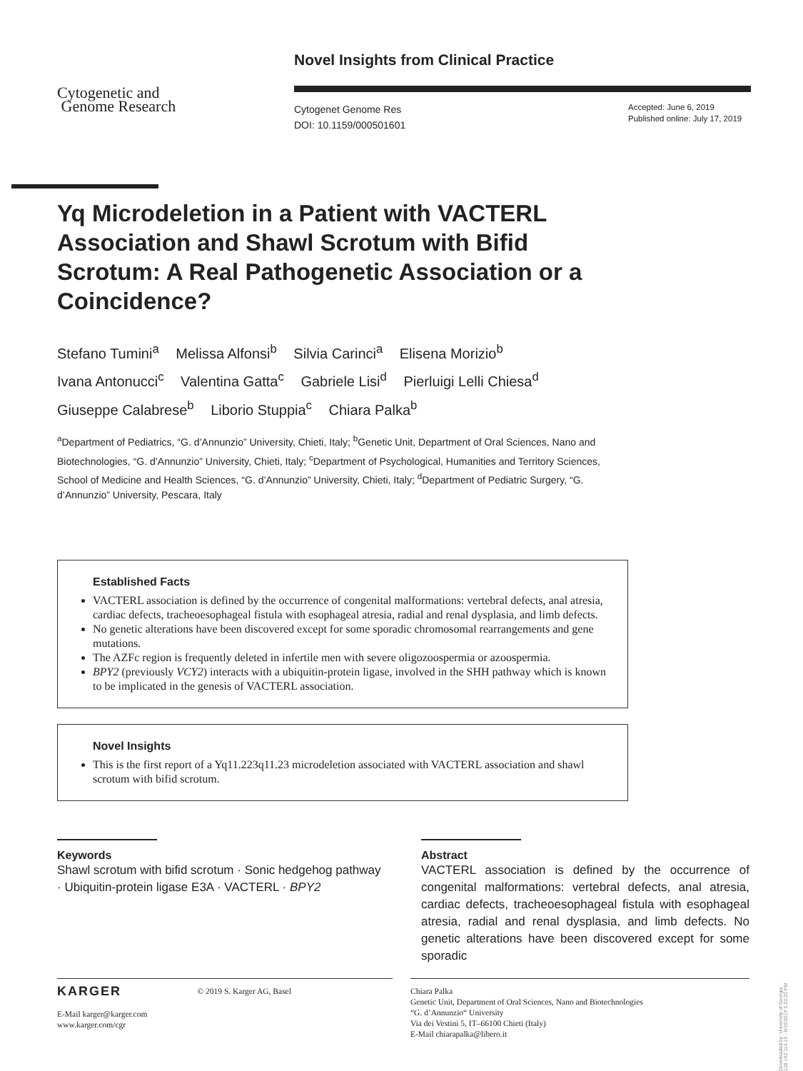Novel Insights from Clinical Practice
Cytogenetic and
Genome Research
Cytogenet Genome Res
DOI: 10.1159/000501601
Accepted: June 6, 2019
Published online: July 17, 2019
Yq Microdeletion in a Patient with VACTERL Association and Shawl Scrotum with Bifid Scrotum: A Real Pathogenetic Association or a Coincidence?
Stefano Tumini<sup>a</sup> Melissa Alfonsi<sup>b</sup> Silvia Carinci<sup>a</sup> Elisena Morizio<sup>b</sup>
Ivana Antonucci<sup>c</sup> Valentina Gatta<sup>c</sup> Gabriele Lisi<sup>d</sup> Pierluigi Lelli Chiesa<sup>d</sup>
Giuseppe Calabrese<sup>b</sup> Liborio Stuppia<sup>c</sup> Chiara Palka<sup>b</sup>
<sup>a</sup> Department of Pediatrics, “G. d’Annunzio” University, Chieti, Italy; <sup>b</sup>Genetic Unit, Department of Oral Sciences, Nano and Biotechnologies, “G. d’Annunzio” University, Chieti, Italy; <sup>c</sup>Department of Psychological, Humanities and Territory Sciences, School of Medicine and Health Sciences, “G. d’Annunzio” University, Chieti, Italy; <sup>d</sup>Department of Pediatric Surgery, “G. d’Annunzio” University, Pescara, Italy
Established Facts
VACTERL association is defined by the occurrence of congenital malformations: vertebral defects, anal atresia, cardiac defects, tracheoesophageal fistula with esophageal atresia, radial and renal dysplasia, and limb defects.
No genetic alterations have been discovered except for some sporadic chromosomal rearrangements and gene mutations.
The AZFc region is frequently deleted in infertile men with severe oligozoospermia or azoospermia.
BPY2 (previously VCY2) interacts with a ubiquitin-protein ligase, involved in the SHH pathway which is known to be implicated in the genesis of VACTERL association.
Novel Insights
This is the first report of a Yq11.223q11.23 microdeletion associated with VACTERL association and shawl scrotum with bifid scrotum.
Keywords
Shawl scrotum with bifid scrotum · Sonic hedgehog pathway · Ubiquitin-protein ligase E3A · VACTERL · BPY2
Abstract
VACTERL association is defined by the occurrence of congenital malformations: vertebral defects, anal atresia, cardiac defects, tracheoesophageal fistula with esophageal atresia, radial and renal dysplasia, and limb defects. No genetic alterations have been discovered except for some sporadic
KARGER
E-Mail karger@karger.com
www.karger.com/cgr
© 2019 S. Karger AG, Basel
Chiara Palka
Genetic Unit, Department of Oral Sciences, Nano and Biotechnologies
“G. d’Annunzio“ University
Via dei Vestini 5, IT–66100 Chieti (Italy)
E-Mail chiarapalka@libero.it
Downloaded by: University of Georgia 128.192.114.19 - 8/19/2019 5:22:20 PM